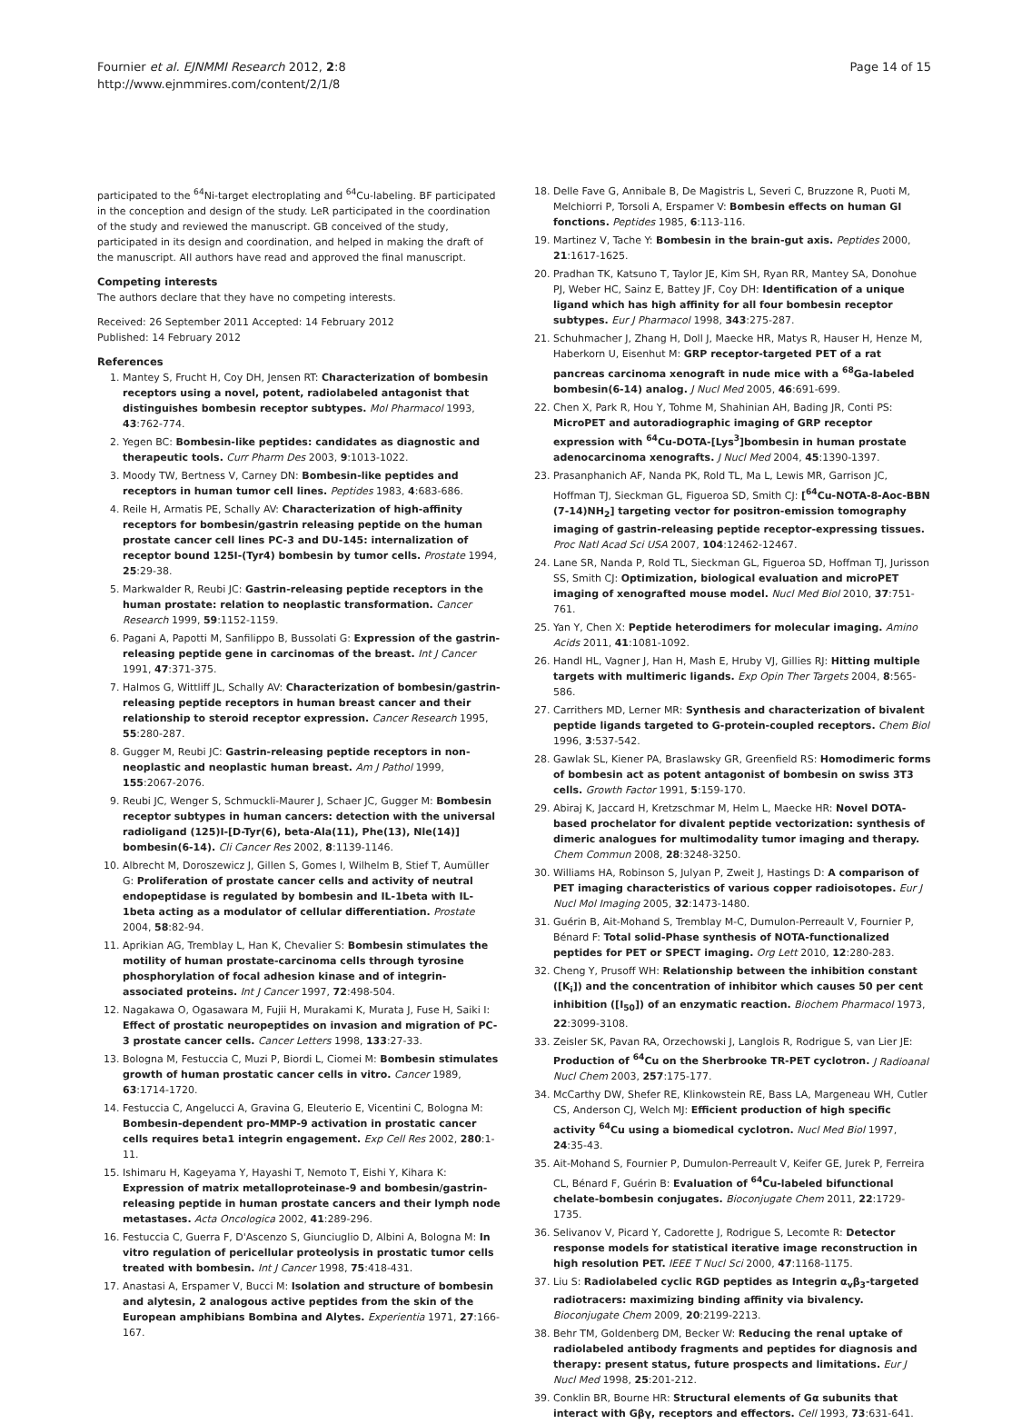Fournier et al. EJNMMI Research 2012, 2:8
http://www.ejnmmires.com/content/2/1/8
Page 14 of 15
participated to the <sup>64</sup>Ni-target electroplating and <sup>64</sup>Cu-labeling. BF participated in the conception and design of the study. LeR participated in the coordination of the study and reviewed the manuscript. GB conceived of the study, participated in its design and coordination, and helped in making the draft of the manuscript. All authors have read and approved the final manuscript.
Competing interests
The authors declare that they have no competing interests.
Received: 26 September 2011 Accepted: 14 February 2012
Published: 14 February 2012
References
1. Mantey S, Frucht H, Coy DH, Jensen RT: Characterization of bombesin receptors using a novel, potent, radiolabeled antagonist that distinguishes bombesin receptor subtypes. Mol Pharmacol 1993, 43:762-774.
2. Yegen BC: Bombesin-like peptides: candidates as diagnostic and therapeutic tools. Curr Pharm Des 2003, 9:1013-1022.
3. Moody TW, Bertness V, Carney DN: Bombesin-like peptides and receptors in human tumor cell lines. Peptides 1983, 4:683-686.
4. Reile H, Armatis PE, Schally AV: Characterization of high-affinity receptors for bombesin/gastrin releasing peptide on the human prostate cancer cell lines PC-3 and DU-145: internalization of receptor bound 125I-(Tyr4) bombesin by tumor cells. Prostate 1994, 25:29-38.
5. Markwalder R, Reubi JC: Gastrin-releasing peptide receptors in the human prostate: relation to neoplastic transformation. Cancer Research 1999, 59:1152-1159.
6. Pagani A, Papotti M, Sanfilippo B, Bussolati G: Expression of the gastrin-releasing peptide gene in carcinomas of the breast. Int J Cancer 1991, 47:371-375.
7. Halmos G, Wittliff JL, Schally AV: Characterization of bombesin/gastrin-releasing peptide receptors in human breast cancer and their relationship to steroid receptor expression. Cancer Research 1995, 55:280-287.
8. Gugger M, Reubi JC: Gastrin-releasing peptide receptors in non-neoplastic and neoplastic human breast. Am J Pathol 1999, 155:2067-2076.
9. Reubi JC, Wenger S, Schmuckli-Maurer J, Schaer JC, Gugger M: Bombesin receptor subtypes in human cancers: detection with the universal radioligand (125)I-[D-Tyr(6), beta-Ala(11), Phe(13), Nle(14)] bombesin(6-14). Cli Cancer Res 2002, 8:1139-1146.
10. Albrecht M, Doroszewicz J, Gillen S, Gomes I, Wilhelm B, Stief T, Aumüller G: Proliferation of prostate cancer cells and activity of neutral endopeptidase is regulated by bombesin and IL-1beta with IL-1beta acting as a modulator of cellular differentiation. Prostate 2004, 58:82-94.
11. Aprikian AG, Tremblay L, Han K, Chevalier S: Bombesin stimulates the motility of human prostate-carcinoma cells through tyrosine phosphorylation of focal adhesion kinase and of integrin-associated proteins. Int J Cancer 1997, 72:498-504.
12. Nagakawa O, Ogasawara M, Fujii H, Murakami K, Murata J, Fuse H, Saiki I: Effect of prostatic neuropeptides on invasion and migration of PC-3 prostate cancer cells. Cancer Letters 1998, 133:27-33.
13. Bologna M, Festuccia C, Muzi P, Biordi L, Ciomei M: Bombesin stimulates growth of human prostatic cancer cells in vitro. Cancer 1989, 63:1714-1720.
14. Festuccia C, Angelucci A, Gravina G, Eleuterio E, Vicentini C, Bologna M: Bombesin-dependent pro-MMP-9 activation in prostatic cancer cells requires beta1 integrin engagement. Exp Cell Res 2002, 280:1-11.
15. Ishimaru H, Kageyama Y, Hayashi T, Nemoto T, Eishi Y, Kihara K: Expression of matrix metalloproteinase-9 and bombesin/gastrin-releasing peptide in human prostate cancers and their lymph node metastases. Acta Oncologica 2002, 41:289-296.
16. Festuccia C, Guerra F, D'Ascenzo S, Giunciuglio D, Albini A, Bologna M: In vitro regulation of pericellular proteolysis in prostatic tumor cells treated with bombesin. Int J Cancer 1998, 75:418-431.
17. Anastasi A, Erspamer V, Bucci M: Isolation and structure of bombesin and alytesin, 2 analogous active peptides from the skin of the European amphibians Bombina and Alytes. Experientia 1971, 27:166-167.
18. Delle Fave G, Annibale B, De Magistris L, Severi C, Bruzzone R, Puoti M, Melchiorri P, Torsoli A, Erspamer V: Bombesin effects on human GI fonctions. Peptides 1985, 6:113-116.
19. Martinez V, Tache Y: Bombesin in the brain-gut axis. Peptides 2000, 21:1617-1625.
20. Pradhan TK, Katsuno T, Taylor JE, Kim SH, Ryan RR, Mantey SA, Donohue PJ, Weber HC, Sainz E, Battey JF, Coy DH: Identification of a unique ligand which has high affinity for all four bombesin receptor subtypes. Eur J Pharmacol 1998, 343:275-287.
21. Schuhmacher J, Zhang H, Doll J, Maecke HR, Matys R, Hauser H, Henze M, Haberkorn U, Eisenhut M: GRP receptor-targeted PET of a rat pancreas carcinoma xenograft in nude mice with a <sup>68</sup>Ga-labeled bombesin(6-14) analog. J Nucl Med 2005, 46:691-699.
22. Chen X, Park R, Hou Y, Tohme M, Shahinian AH, Bading JR, Conti PS: MicroPET and autoradiographic imaging of GRP receptor expression with <sup>64</sup>Cu-DOTA-[Lys<sup>3</sup>]bombesin in human prostate adenocarcinoma xenografts. J Nucl Med 2004, 45:1390-1397.
23. Prasanphanich AF, Nanda PK, Rold TL, Ma L, Lewis MR, Garrison JC, Hoffman TJ, Sieckman GL, Figueroa SD, Smith CJ: [<sup>64</sup>Cu-NOTA-8-Aoc-BBN (7-14)NH<sub>2</sub>] targeting vector for positron-emission tomography imaging of gastrin-releasing peptide receptor-expressing tissues. Proc Natl Acad Sci USA 2007, 104:12462-12467.
24. Lane SR, Nanda P, Rold TL, Sieckman GL, Figueroa SD, Hoffman TJ, Jurisson SS, Smith CJ: Optimization, biological evaluation and microPET imaging of xenografted mouse model. Nucl Med Biol 2010, 37:751-761.
25. Yan Y, Chen X: Peptide heterodimers for molecular imaging. Amino Acids 2011, 41:1081-1092.
26. Handl HL, Vagner J, Han H, Mash E, Hruby VJ, Gillies RJ: Hitting multiple targets with multimeric ligands. Exp Opin Ther Targets 2004, 8:565-586.
27. Carrithers MD, Lerner MR: Synthesis and characterization of bivalent peptide ligands targeted to G-protein-coupled receptors. Chem Biol 1996, 3:537-542.
28. Gawlak SL, Kiener PA, Braslawsky GR, Greenfield RS: Homodimeric forms of bombesin act as potent antagonist of bombesin on swiss 3T3 cells. Growth Factor 1991, 5:159-170.
29. Abiraj K, Jaccard H, Kretzschmar M, Helm L, Maecke HR: Novel DOTA-based prochelator for divalent peptide vectorization: synthesis of dimeric analogues for multimodality tumor imaging and therapy. Chem Commun 2008, 28:3248-3250.
30. Williams HA, Robinson S, Julyan P, Zweit J, Hastings D: A comparison of PET imaging characteristics of various copper radioisotopes. Eur J Nucl Mol Imaging 2005, 32:1473-1480.
31. Guérin B, Ait-Mohand S, Tremblay M-C, Dumulon-Perreault V, Fournier P, Bénard F: Total solid-Phase synthesis of NOTA-functionalized peptides for PET or SPECT imaging. Org Lett 2010, 12:280-283.
32. Cheng Y, Prusoff WH: Relationship between the inhibition constant ([K<sub>i</sub>]) and the concentration of inhibitor which causes 50 per cent inhibition ([I<sub>50</sub>]) of an enzymatic reaction. Biochem Pharmacol 1973, 22:3099-3108.
33. Zeisler SK, Pavan RA, Orzechowski J, Langlois R, Rodrigue S, van Lier JE: Production of <sup>64</sup>Cu on the Sherbrooke TR-PET cyclotron. J Radioanal Nucl Chem 2003, 257:175-177.
34. McCarthy DW, Shefer RE, Klinkowstein RE, Bass LA, Margeneau WH, Cutler CS, Anderson CJ, Welch MJ: Efficient production of high specific activity <sup>64</sup>Cu using a biomedical cyclotron. Nucl Med Biol 1997, 24:35-43.
35. Ait-Mohand S, Fournier P, Dumulon-Perreault V, Keifer GE, Jurek P, Ferreira CL, Bénard F, Guérin B: Evaluation of <sup>64</sup>Cu-labeled bifunctional chelate-bombesin conjugates. Bioconjugate Chem 2011, 22:1729-1735.
36. Selivanov V, Picard Y, Cadorette J, Rodrigue S, Lecomte R: Detector response models for statistical iterative image reconstruction in high resolution PET. IEEE T Nucl Sci 2000, 47:1168-1175.
37. Liu S: Radiolabeled cyclic RGD peptides as Integrin α<sub>v</sub>β<sub>3</sub>-targeted radiotracers: maximizing binding affinity via bivalency. Bioconjugate Chem 2009, 20:2199-2213.
38. Behr TM, Goldenberg DM, Becker W: Reducing the renal uptake of radiolabeled antibody fragments and peptides for diagnosis and therapy: present status, future prospects and limitations. Eur J Nucl Med 1998, 25:201-212.
39. Conklin BR, Bourne HR: Structural elements of Gα subunits that interact with Gβγ, receptors and effectors. Cell 1993, 73:631-641.